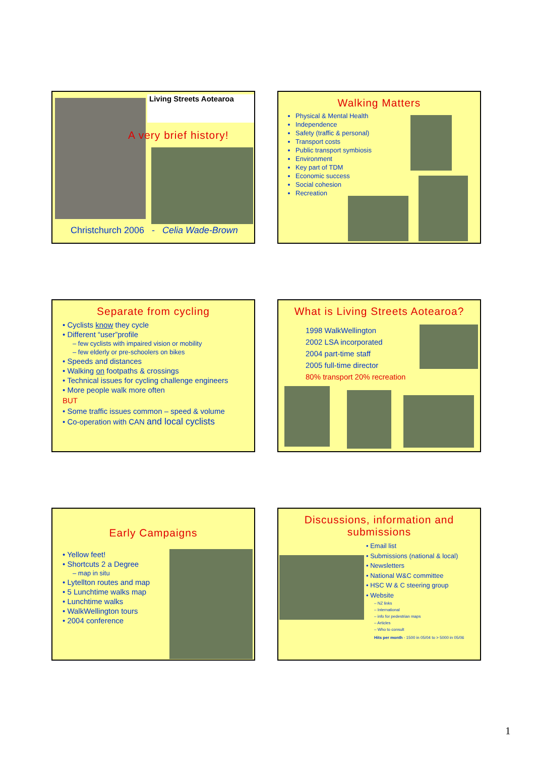Living Streets Aotearoa
A very brief history!
Christchurch 2006 - Celia Wade-Brown
Walking Matters
Physical & Mental Health
Independence
Safety (traffic & personal)
Transport costs
Public transport symbiosis
Environment
Key part of TDM
Economic success
Social cohesion
Recreation
Separate from cycling
• Cyclists know they cycle
• Different “user”profile
– few cyclists with impaired vision or mobility
– few elderly or pre-schoolers on bikes
• Speeds and distances
• Walking on footpaths & crossings
• Technical issues for cycling challenge engineers
• More people walk more often
BUT
• Some traffic issues common – speed & volume
• Co-operation with CAN and local cyclists
What is Living Streets Aotearoa?
1998 WalkWellington
2002 LSA incorporated
2004 part-time staff
2005 full-time director
80% transport 20% recreation
Early Campaigns
• Yellow feet!
• Shortcuts 2 a Degree
– map in situ
• Lytellton routes and map
• 5 Lunchtime walks map
• Lunchtime walks
• WalkWellington tours
• 2004 conference
Discussions, information and submissions
• Email list
• Submissions (national & local)
• Newsletters
• National W&C committee
• HSC W & C steering group
• Website
– NZ links
– International
– info for pedestrian maps
– Articles
– Who to consult
Hits per month - 1500 in 05/04 to > 5000 in 05/06
1